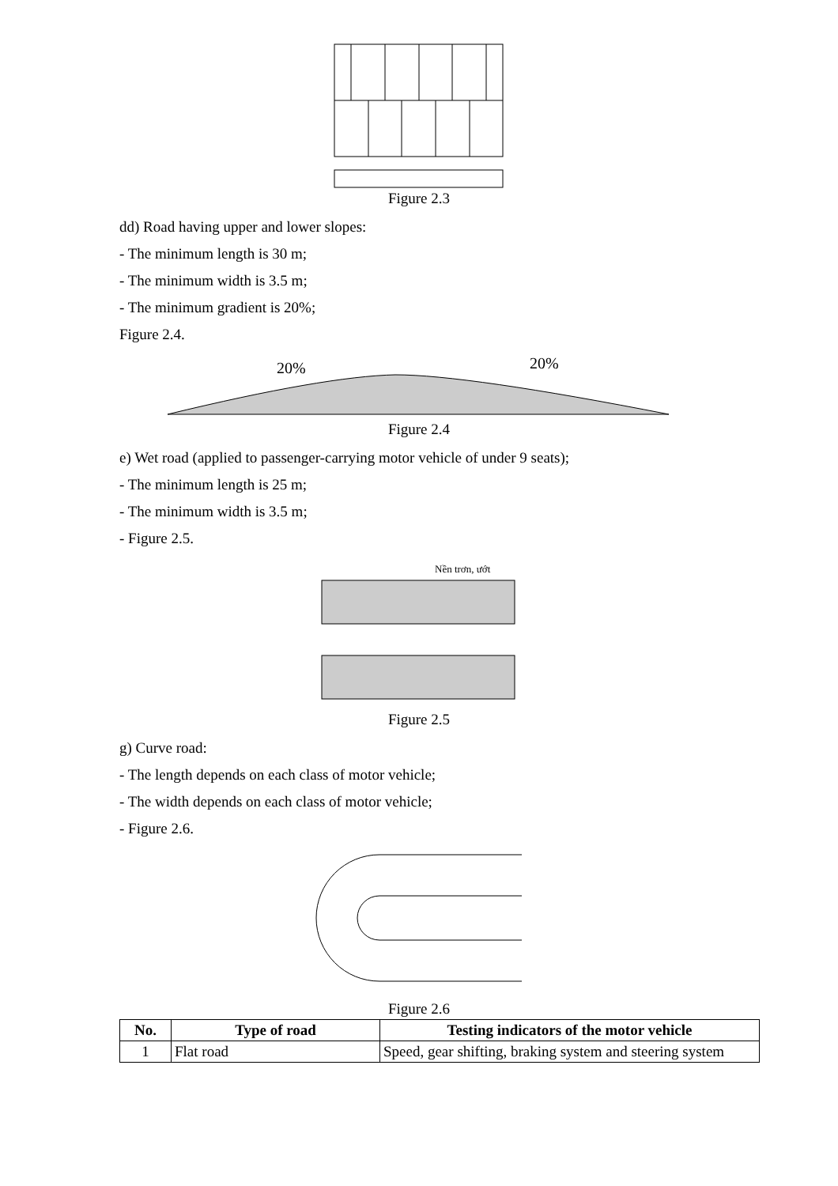Figure 2.3
dd) Road having upper and lower slopes:
- The minimum length is 30 m;
- The minimum width is 3.5 m;
- The minimum gradient is 20%;
Figure 2.4.
20%
20%
Figure 2.4
e) Wet road (applied to passenger-carrying motor vehicle of under 9 seats);
- The minimum length is 25 m;
- The minimum width is 3.5 m;
- Figure 2.5.
Nền trơn, ướt
Figure 2.5
g) Curve road:
- The length depends on each class of motor vehicle;
- The width depends on each class of motor vehicle;
- Figure 2.6.
Figure 2.6
| No. | Type of road | Testing indicators of the motor vehicle |
| --- | --- | --- |
| 1 | Flat road | Speed, gear shifting, braking system and steering system |